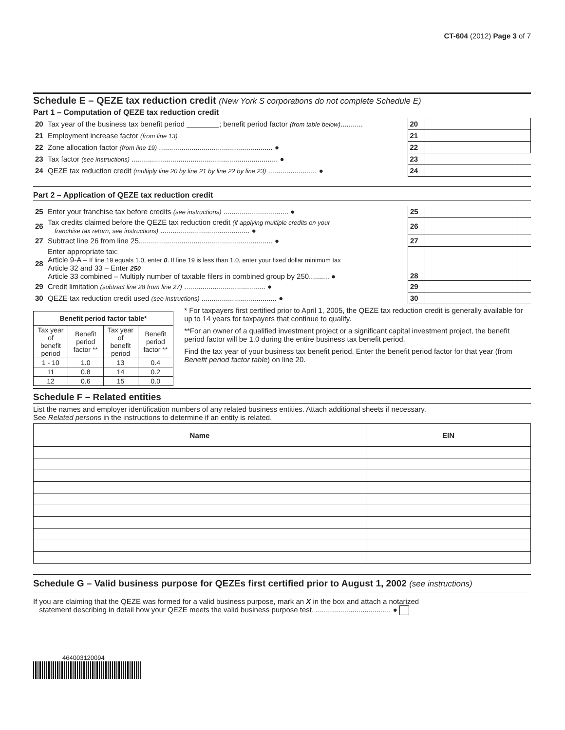CT-604 (2012) Page 3 of 7
Schedule E – QEZE tax reduction credit (New York S corporations do not complete Schedule E)
Part 1 – Computation of QEZE tax reduction credit
| 20 | Tax year of the business tax benefit period ________; benefit period factor (from table below) ........... | 20 | | |
| 21 | Employment increase factor (from line 13) | 21 | | |
| 22 | Zone allocation factor (from line 19) ........................................................ ● | 22 | | |
| 23 | Tax factor (see instructions) ........................................................................ ● | 23 | | |
| 24 | QEZE tax reduction credit (multiply line 20 by line 21 by line 22 by line 23) ........................ ● | 24 | | |
Part 2 – Application of QEZE tax reduction credit
| 25 | Enter your franchise tax before credits (see instructions) ................................ ● | 25 | | |
| 26 | Tax credits claimed before the QEZE tax reduction credit (if applying multiple credits on your franchise tax return, see instructions) ............................................ ● | 26 | | |
| 27 | Subtract line 26 from line 25.................................................................. ● | 27 | | |
| 28 | Enter appropriate tax: Article 9-A – If line 19 equals 1.0, enter 0 . If line 19 is less than 1.0, enter your fixed dollar minimum tax Article 32 and 33 – Enter 250 Article 33 combined – Multiply number of taxable filers in combined group by 250.......... ● | 28 | | |
| 29 | Credit limitation (subtract line 28 from line 27) ........................................ ● | 29 | | |
| 30 | QEZE tax reduction credit used (see instructions) ..................................... ● | 30 | | |
| Benefit period factor table* | | | |
| --- | --- | --- | --- |
| Tax year of benefit period | Benefit period factor ** | Tax year of benefit period | Benefit period factor ** |
| 1 - 10 | 1.0 | 13 | 0.4 |
| 11 | 0.8 | 14 | 0.2 |
| 12 | 0.6 | 15 | 0.0 |
* For taxpayers first certified prior to April 1, 2005, the QEZE tax reduction credit is generally available for up to 14 years for taxpayers that continue to qualify.
**For an owner of a qualified investment project or a significant capital investment project, the benefit period factor will be 1.0 during the entire business tax benefit period.
Find the tax year of your business tax benefit period. Enter the benefit period factor for that year (from Benefit period factor table) on line 20.
Schedule F – Related entities
List the names and employer identification numbers of any related business entities. Attach additional sheets if necessary.
See Related persons in the instructions to determine if an entity is related.
| Name | EIN |
| --- | --- |
Schedule G – Valid business purpose for QEZEs first certified prior to August 1, 2002 (see instructions)
If you are claiming that the QEZE was formed for a valid business purpose, mark an X in the box and attach a notarized
statement describing in detail how your QEZE meets the valid business purpose test. ..................................... ●
464003120094